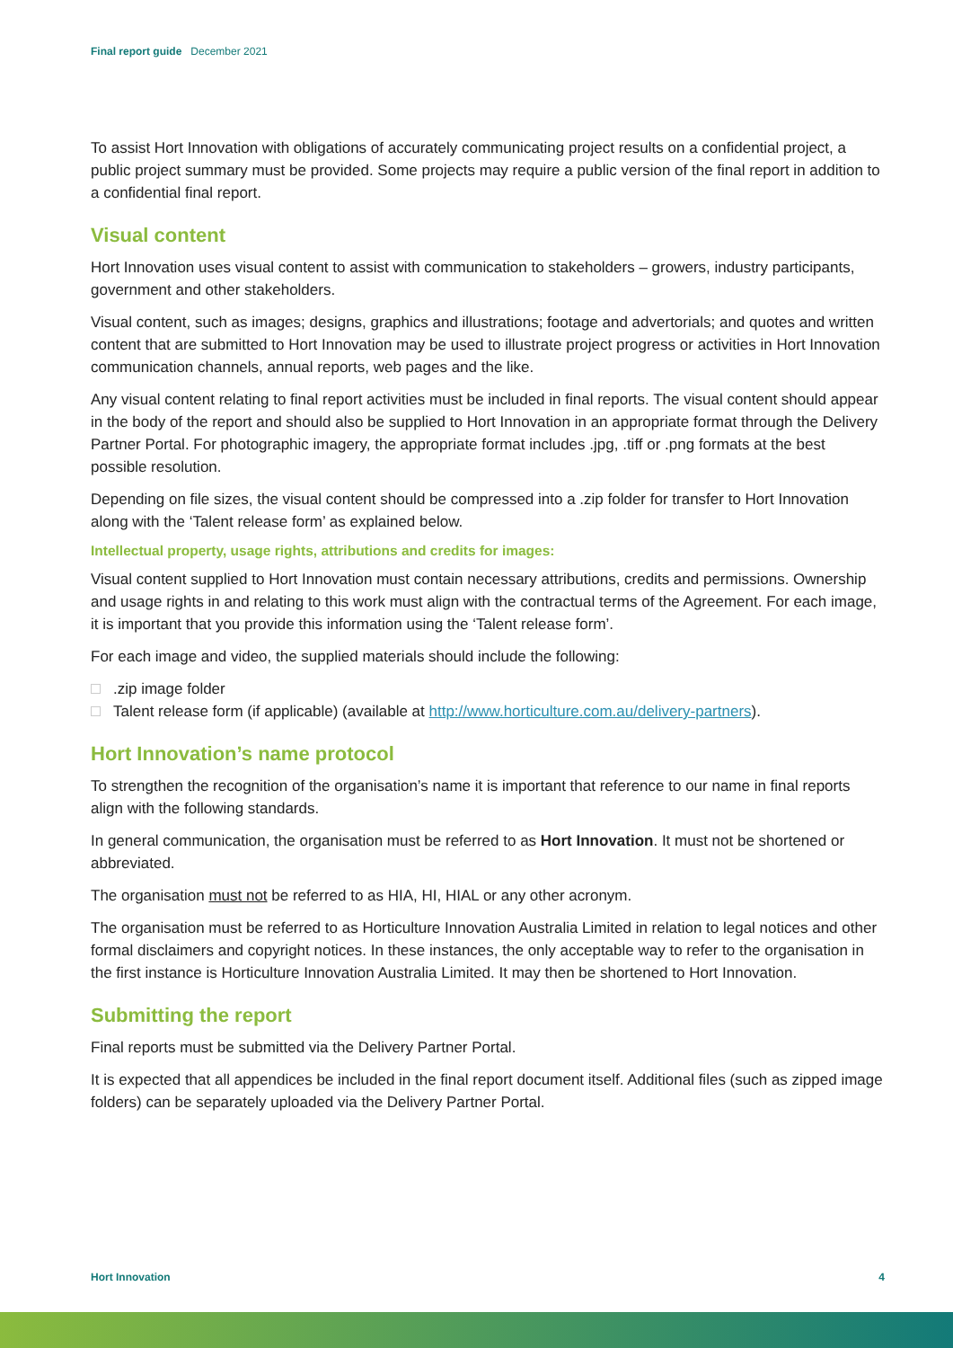Final report guide December 2021
To assist Hort Innovation with obligations of accurately communicating project results on a confidential project, a public project summary must be provided. Some projects may require a public version of the final report in addition to a confidential final report.
Visual content
Hort Innovation uses visual content to assist with communication to stakeholders – growers, industry participants, government and other stakeholders.
Visual content, such as images; designs, graphics and illustrations; footage and advertorials; and quotes and written content that are submitted to Hort Innovation may be used to illustrate project progress or activities in Hort Innovation communication channels, annual reports, web pages and the like.
Any visual content relating to final report activities must be included in final reports. The visual content should appear in the body of the report and should also be supplied to Hort Innovation in an appropriate format through the Delivery Partner Portal. For photographic imagery, the appropriate format includes .jpg, .tiff or .png formats at the best possible resolution.
Depending on file sizes, the visual content should be compressed into a .zip folder for transfer to Hort Innovation along with the ‘Talent release form’ as explained below.
Intellectual property, usage rights, attributions and credits for images:
Visual content supplied to Hort Innovation must contain necessary attributions, credits and permissions. Ownership and usage rights in and relating to this work must align with the contractual terms of the Agreement. For each image, it is important that you provide this information using the ‘Talent release form’.
For each image and video, the supplied materials should include the following:
.zip image folder
Talent release form (if applicable) (available at http://www.horticulture.com.au/delivery-partners).
Hort Innovation’s name protocol
To strengthen the recognition of the organisation’s name it is important that reference to our name in final reports align with the following standards.
In general communication, the organisation must be referred to as Hort Innovation. It must not be shortened or abbreviated.
The organisation must not be referred to as HIA, HI, HIAL or any other acronym.
The organisation must be referred to as Horticulture Innovation Australia Limited in relation to legal notices and other formal disclaimers and copyright notices. In these instances, the only acceptable way to refer to the organisation in the first instance is Horticulture Innovation Australia Limited. It may then be shortened to Hort Innovation.
Submitting the report
Final reports must be submitted via the Delivery Partner Portal.
It is expected that all appendices be included in the final report document itself. Additional files (such as zipped image folders) can be separately uploaded via the Delivery Partner Portal.
Hort Innovation 4